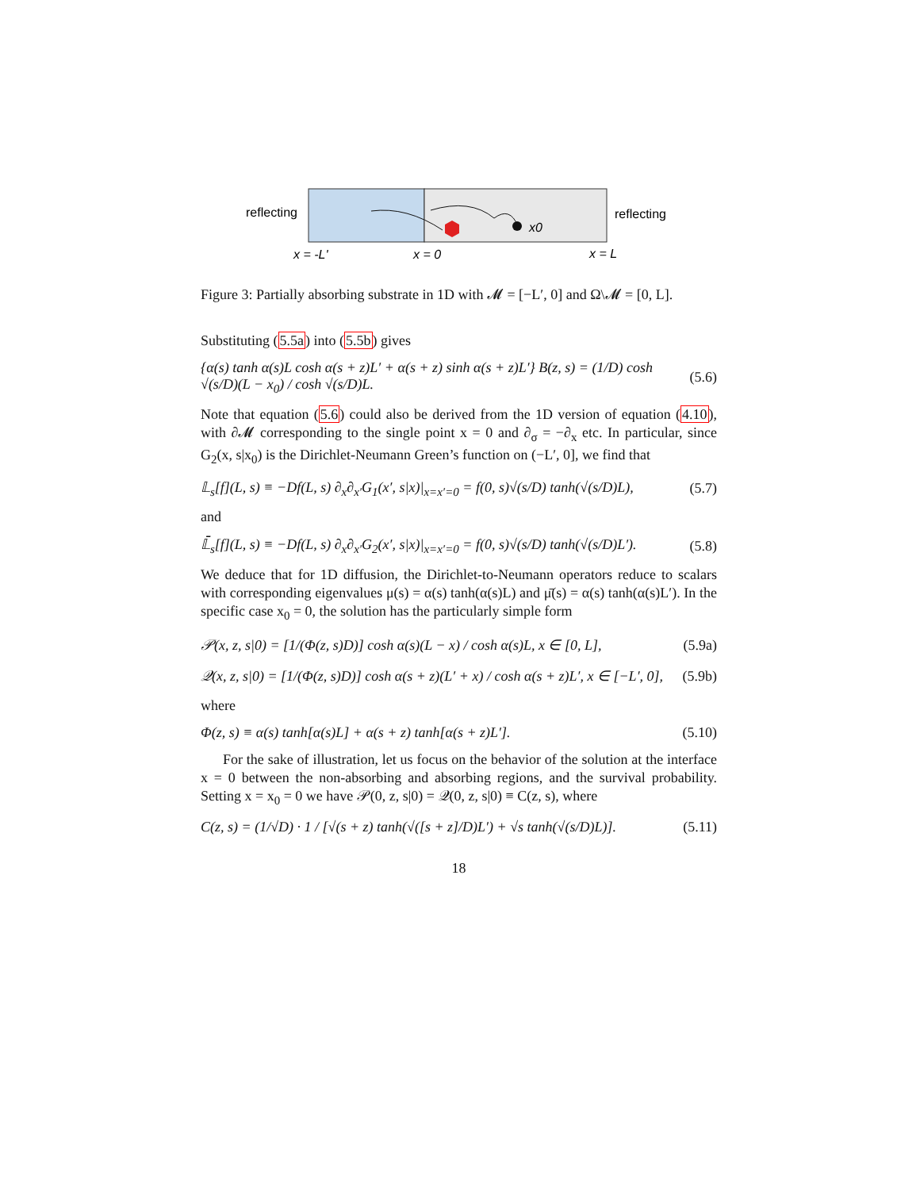reflecting
reflecting
x0
x = -L'
x = 0
x = L
Figure 3: Partially absorbing substrate in 1D with 𝓜 = [−L′, 0] and Ω\𝓜 = [0, L].
Substituting (5.5a) into (5.5b) gives
{α(s) tanh α(s)L cosh α(s + z)L′ + α(s + z) sinh α(s + z)L′} B(z, s) = (1/D) cosh √(s/D)(L − x<sub>0</sub>) / cosh √(s/D)L. (5.6)
Note that equation (5.6) could also be derived from the 1D version of equation (4.10), with ∂𝓜 corresponding to the single point x = 0 and ∂<sub>σ</sub> = −∂<sub>x</sub> etc. In particular, since G<sub>2</sub>(x, s|x<sub>0</sub>) is the Dirichlet-Neumann Green’s function on (−L′, 0], we find that
𝕃<sub>s</sub>[f](L, s) ≡ −Df(L, s) ∂<sub>x</sub>∂<sub>x′</sub>G<sub>1</sub>(x′, s|x)|<sub>x=x′=0</sub> = f(0, s)√(s/D) tanh(√(s/D)L), (5.7)
and
𝕃̄<sub>s</sub>[f](L, s) ≡ −Df(L, s) ∂<sub>x</sub>∂<sub>x′</sub>G<sub>2</sub>(x′, s|x)|<sub>x=x′=0</sub> = f(0, s)√(s/D) tanh(√(s/D)L′). (5.8)
We deduce that for 1D diffusion, the Dirichlet-to-Neumann operators reduce to scalars with corresponding eigenvalues μ(s) = α(s) tanh(α(s)L) and μ̄(s) = α(s) tanh(α(s)L′). In the specific case x<sub>0</sub> = 0, the solution has the particularly simple form
𝒫(x, z, s|0) = [1/(Φ(z, s)D)] cosh α(s)(L − x) / cosh α(s)L, x ∈ [0, L], (5.9a)
𝒬(x, z, s|0) = [1/(Φ(z, s)D)] cosh α(s + z)(L′ + x) / cosh α(s + z)L′, x ∈ [−L′, 0], (5.9b)
where
Φ(z, s) ≡ α(s) tanh[α(s)L] + α(s + z) tanh[α(s + z)L′]. (5.10)
For the sake of illustration, let us focus on the behavior of the solution at the interface x = 0 between the non-absorbing and absorbing regions, and the survival probability. Setting x = x<sub>0</sub> = 0 we have 𝒫(0, z, s|0) = 𝒬(0, z, s|0) ≡ C(z, s), where
C(z, s) = (1/√D) · 1 / [√(s + z) tanh(√([s + z]/D)L′) + √s tanh(√(s/D)L)]. (5.11)
18